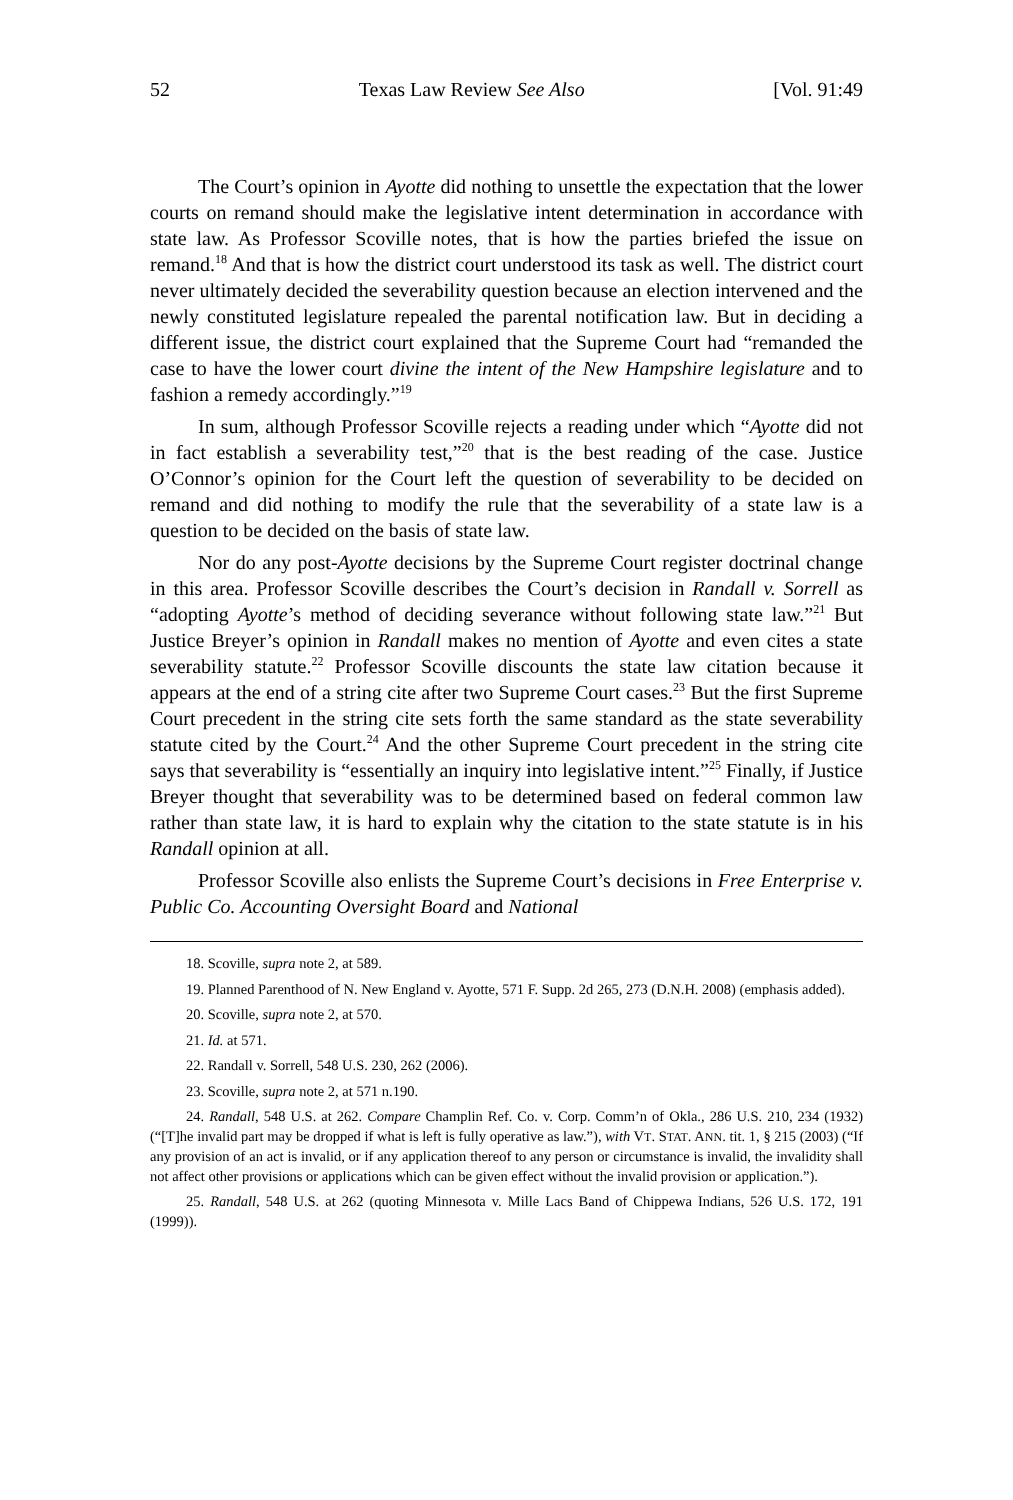52 Texas Law Review See Also [Vol. 91:49
The Court’s opinion in Ayotte did nothing to unsettle the expectation that the lower courts on remand should make the legislative intent determination in accordance with state law. As Professor Scoville notes, that is how the parties briefed the issue on remand.<sup>18</sup> And that is how the district court understood its task as well. The district court never ultimately decided the severability question because an election intervened and the newly constituted legislature repealed the parental notification law. But in deciding a different issue, the district court explained that the Supreme Court had “remanded the case to have the lower court divine the intent of the New Hampshire legislature and to fashion a remedy accordingly.”<sup>19</sup>
In sum, although Professor Scoville rejects a reading under which “Ayotte did not in fact establish a severability test,”<sup>20</sup> that is the best reading of the case. Justice O’Connor’s opinion for the Court left the question of severability to be decided on remand and did nothing to modify the rule that the severability of a state law is a question to be decided on the basis of state law.
Nor do any post-Ayotte decisions by the Supreme Court register doctrinal change in this area. Professor Scoville describes the Court’s decision in Randall v. Sorrell as “adopting Ayotte’s method of deciding severance without following state law.”<sup>21</sup> But Justice Breyer’s opinion in Randall makes no mention of Ayotte and even cites a state severability statute.<sup>22</sup> Professor Scoville discounts the state law citation because it appears at the end of a string cite after two Supreme Court cases.<sup>23</sup> But the first Supreme Court precedent in the string cite sets forth the same standard as the state severability statute cited by the Court.<sup>24</sup> And the other Supreme Court precedent in the string cite says that severability is “essentially an inquiry into legislative intent.”<sup>25</sup> Finally, if Justice Breyer thought that severability was to be determined based on federal common law rather than state law, it is hard to explain why the citation to the state statute is in his Randall opinion at all.
Professor Scoville also enlists the Supreme Court’s decisions in Free Enterprise v. Public Co. Accounting Oversight Board and National
18. Scoville, supra note 2, at 589.
19. Planned Parenthood of N. New England v. Ayotte, 571 F. Supp. 2d 265, 273 (D.N.H. 2008) (emphasis added).
20. Scoville, supra note 2, at 570.
21. Id. at 571.
22. Randall v. Sorrell, 548 U.S. 230, 262 (2006).
23. Scoville, supra note 2, at 571 n.190.
24. Randall, 548 U.S. at 262. Compare Champlin Ref. Co. v. Corp. Comm’n of Okla., 286 U.S. 210, 234 (1932) (“[T]he invalid part may be dropped if what is left is fully operative as law.”), with VT. STAT. ANN. tit. 1, § 215 (2003) (“If any provision of an act is invalid, or if any application thereof to any person or circumstance is invalid, the invalidity shall not affect other provisions or applications which can be given effect without the invalid provision or application.”).
25. Randall, 548 U.S. at 262 (quoting Minnesota v. Mille Lacs Band of Chippewa Indians, 526 U.S. 172, 191 (1999)).